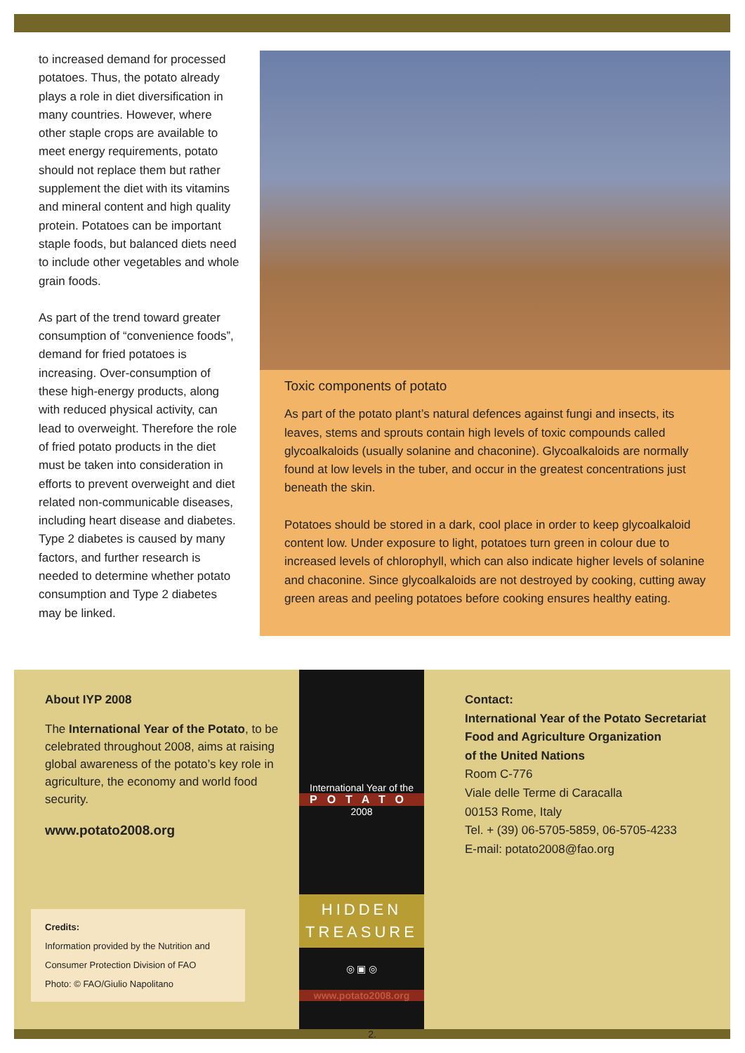to increased demand for processed potatoes. Thus, the potato already plays a role in diet diversification in many countries. However, where other staple crops are available to meet energy requirements, potato should not replace them but rather supplement the diet with its vitamins and mineral content and high quality protein. Potatoes can be important staple foods, but balanced diets need to include other vegetables and whole grain foods.
As part of the trend toward greater consumption of “convenience foods”, demand for fried potatoes is increasing. Over-consumption of these high-energy products, along with reduced physical activity, can lead to overweight. Therefore the role of fried potato products in the diet must be taken into consideration in efforts to prevent overweight and diet related non-communicable diseases, including heart disease and diabetes. Type 2 diabetes is caused by many factors, and further research is needed to determine whether potato consumption and Type 2 diabetes may be linked.
Toxic components of potato
As part of the potato plant’s natural defences against fungi and insects, its leaves, stems and sprouts contain high levels of toxic compounds called glycoalkaloids (usually solanine and chaconine). Glycoalkaloids are normally found at low levels in the tuber, and occur in the greatest concentrations just beneath the skin.
Potatoes should be stored in a dark, cool place in order to keep glycoalkaloid content low. Under exposure to light, potatoes turn green in colour due to increased levels of chlorophyll, which can also indicate higher levels of solanine and chaconine. Since glycoalkaloids are not destroyed by cooking, cutting away green areas and peeling potatoes before cooking ensures healthy eating.
About IYP 2008
The International Year of the Potato, to be celebrated throughout 2008, aims at raising global awareness of the potato’s key role in agriculture, the economy and world food security.
www.potato2008.org
Credits:
Information provided by the Nutrition and Consumer Protection Division of FAO
Photo: © FAO/Giulio Napolitano
International Year of the
POTATO
2008
HIDDEN
TREASURE
◎ ▣ ◎
www.potato2008.org
Contact:
International Year of the Potato Secretariat
Food and Agriculture Organization
of the United Nations
Room C-776
Viale delle Terme di Caracalla
00153 Rome, Italy
Tel. + (39) 06-5705-5859, 06-5705-4233
E-mail: potato2008@fao.org
2.